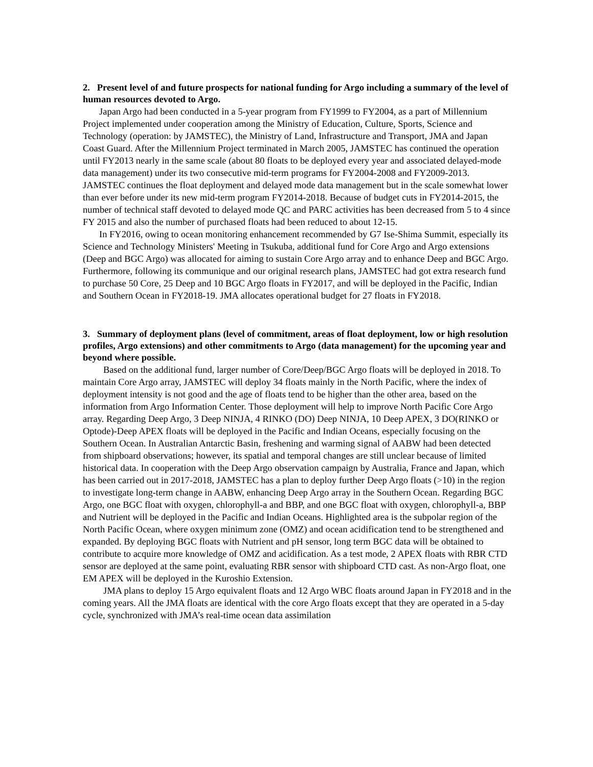2. Present level of and future prospects for national funding for Argo including a summary of the level of human resources devoted to Argo.
Japan Argo had been conducted in a 5-year program from FY1999 to FY2004, as a part of Millennium Project implemented under cooperation among the Ministry of Education, Culture, Sports, Science and Technology (operation: by JAMSTEC), the Ministry of Land, Infrastructure and Transport, JMA and Japan Coast Guard. After the Millennium Project terminated in March 2005, JAMSTEC has continued the operation until FY2013 nearly in the same scale (about 80 floats to be deployed every year and associated delayed-mode data management) under its two consecutive mid-term programs for FY2004-2008 and FY2009-2013. JAMSTEC continues the float deployment and delayed mode data management but in the scale somewhat lower than ever before under its new mid-term program FY2014-2018. Because of budget cuts in FY2014-2015, the number of technical staff devoted to delayed mode QC and PARC activities has been decreased from 5 to 4 since FY 2015 and also the number of purchased floats had been reduced to about 12-15.
In FY2016, owing to ocean monitoring enhancement recommended by G7 Ise-Shima Summit, especially its Science and Technology Ministers' Meeting in Tsukuba, additional fund for Core Argo and Argo extensions (Deep and BGC Argo) was allocated for aiming to sustain Core Argo array and to enhance Deep and BGC Argo. Furthermore, following its communique and our original research plans, JAMSTEC had got extra research fund to purchase 50 Core, 25 Deep and 10 BGC Argo floats in FY2017, and will be deployed in the Pacific, Indian and Southern Ocean in FY2018-19. JMA allocates operational budget for 27 floats in FY2018.
3. Summary of deployment plans (level of commitment, areas of float deployment, low or high resolution profiles, Argo extensions) and other commitments to Argo (data management) for the upcoming year and beyond where possible.
Based on the additional fund, larger number of Core/Deep/BGC Argo floats will be deployed in 2018. To maintain Core Argo array, JAMSTEC will deploy 34 floats mainly in the North Pacific, where the index of deployment intensity is not good and the age of floats tend to be higher than the other area, based on the information from Argo Information Center. Those deployment will help to improve North Pacific Core Argo array. Regarding Deep Argo, 3 Deep NINJA, 4 RINKO (DO) Deep NINJA, 10 Deep APEX, 3 DO(RINKO or Optode)-Deep APEX floats will be deployed in the Pacific and Indian Oceans, especially focusing on the Southern Ocean. In Australian Antarctic Basin, freshening and warming signal of AABW had been detected from shipboard observations; however, its spatial and temporal changes are still unclear because of limited historical data. In cooperation with the Deep Argo observation campaign by Australia, France and Japan, which has been carried out in 2017-2018, JAMSTEC has a plan to deploy further Deep Argo floats (>10) in the region to investigate long-term change in AABW, enhancing Deep Argo array in the Southern Ocean. Regarding BGC Argo, one BGC float with oxygen, chlorophyll-a and BBP, and one BGC float with oxygen, chlorophyll-a, BBP and Nutrient will be deployed in the Pacific and Indian Oceans. Highlighted area is the subpolar region of the North Pacific Ocean, where oxygen minimum zone (OMZ) and ocean acidification tend to be strengthened and expanded. By deploying BGC floats with Nutrient and pH sensor, long term BGC data will be obtained to contribute to acquire more knowledge of OMZ and acidification. As a test mode, 2 APEX floats with RBR CTD sensor are deployed at the same point, evaluating RBR sensor with shipboard CTD cast. As non-Argo float, one EM APEX will be deployed in the Kuroshio Extension.
JMA plans to deploy 15 Argo equivalent floats and 12 Argo WBC floats around Japan in FY2018 and in the coming years. All the JMA floats are identical with the core Argo floats except that they are operated in a 5-day cycle, synchronized with JMA’s real-time ocean data assimilation